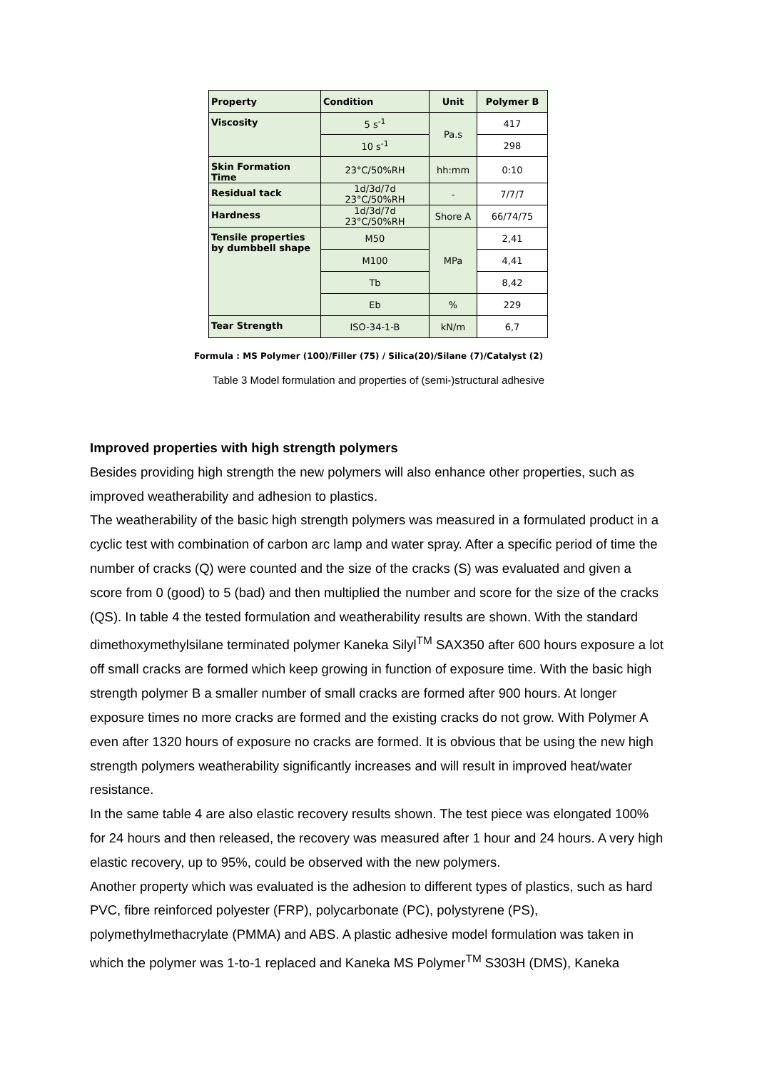| Property | Condition | Unit | Polymer B |
| --- | --- | --- | --- |
| Viscosity | 5 s<sup>-1</sup> | Pa.s | 417 |
| | 10 s<sup>-1</sup> | | 298 |
| Skin Formation Time | 23°C/50%RH | hh:mm | 0:10 |
| Residual tack | 1d/3d/7d 23°C/50%RH | - | 7/7/7 |
| Hardness | 1d/3d/7d 23°C/50%RH | Shore A | 66/74/75 |
| Tensile properties by dumbbell shape | M50 | MPa | 2,41 |
| | M100 | | 4,41 |
| | Tb | | 8,42 |
| | Eb | % | 229 |
| Tear Strength | ISO-34-1-B | kN/m | 6,7 |
Formula : MS Polymer (100)/Filler (75) / Silica(20)/Silane (7)/Catalyst (2)
Table 3 Model formulation and properties of (semi-)structural adhesive
Improved properties with high strength polymers
Besides providing high strength the new polymers will also enhance other properties, such as improved weatherability and adhesion to plastics.
The weatherability of the basic high strength polymers was measured in a formulated product in a cyclic test with combination of carbon arc lamp and water spray. After a specific period of time the number of cracks (Q) were counted and the size of the cracks (S) was evaluated and given a score from 0 (good) to 5 (bad) and then multiplied the number and score for the size of the cracks (QS). In table 4 the tested formulation and weatherability results are shown. With the standard dimethoxymethylsilane terminated polymer Kaneka Silyl<sup>TM</sup> SAX350 after 600 hours exposure a lot off small cracks are formed which keep growing in function of exposure time. With the basic high strength polymer B a smaller number of small cracks are formed after 900 hours. At longer exposure times no more cracks are formed and the existing cracks do not grow. With Polymer A even after 1320 hours of exposure no cracks are formed. It is obvious that be using the new high strength polymers weatherability significantly increases and will result in improved heat/water resistance.
In the same table 4 are also elastic recovery results shown. The test piece was elongated 100% for 24 hours and then released, the recovery was measured after 1 hour and 24 hours. A very high elastic recovery, up to 95%, could be observed with the new polymers.
Another property which was evaluated is the adhesion to different types of plastics, such as hard PVC, fibre reinforced polyester (FRP), polycarbonate (PC), polystyrene (PS), polymethylmethacrylate (PMMA) and ABS. A plastic adhesive model formulation was taken in which the polymer was 1-to-1 replaced and Kaneka MS Polymer<sup>TM</sup> S303H (DMS), Kaneka